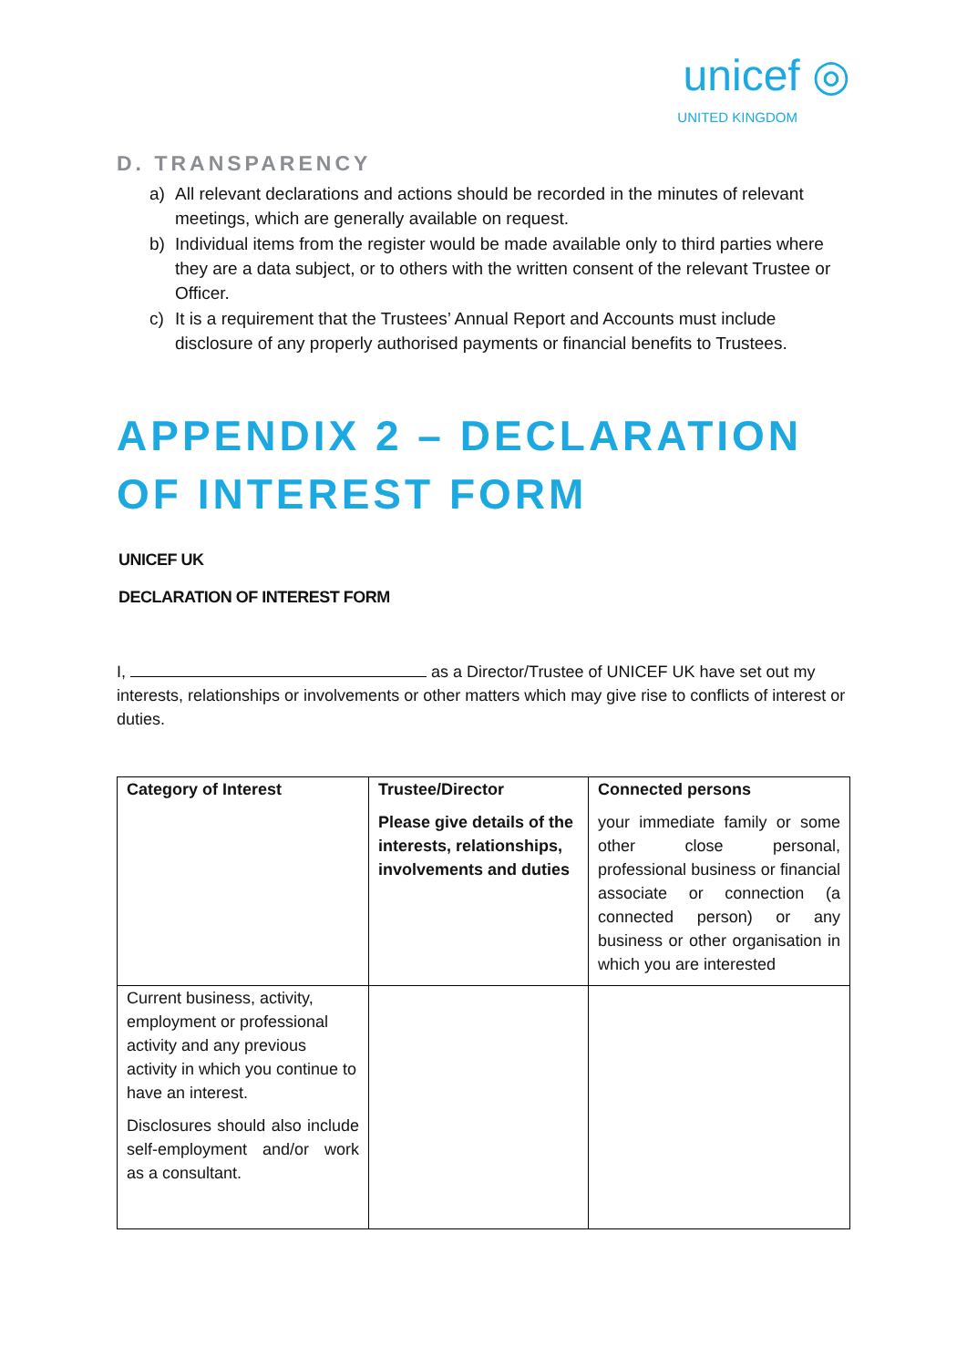unicef ◎
UNITED KINGDOM
D. TRANSPARENCY
a) All relevant declarations and actions should be recorded in the minutes of relevant meetings, which are generally available on request.
b) Individual items from the register would be made available only to third parties where they are a data subject, or to others with the written consent of the relevant Trustee or Officer.
c) It is a requirement that the Trustees’ Annual Report and Accounts must include disclosure of any properly authorised payments or financial benefits to Trustees.
APPENDIX 2 – DECLARATION OF INTEREST FORM
UNICEF UK
DECLARATION OF INTEREST FORM
I, as a Director/Trustee of UNICEF UK have set out my interests, relationships or involvements or other matters which may give rise to conflicts of interest or duties.
| Category of Interest | Trustee/Director Please give details of the interests, relationships, involvements and duties | Connected persons your immediate family or some other close personal, professional business or financial associate or connection (a connected person) or any business or other organisation in which you are interested |
| Current business, activity, employment or professional activity and any previous activity in which you continue to have an interest. Disclosures should also include self-employment and/or work as a consultant. | | |